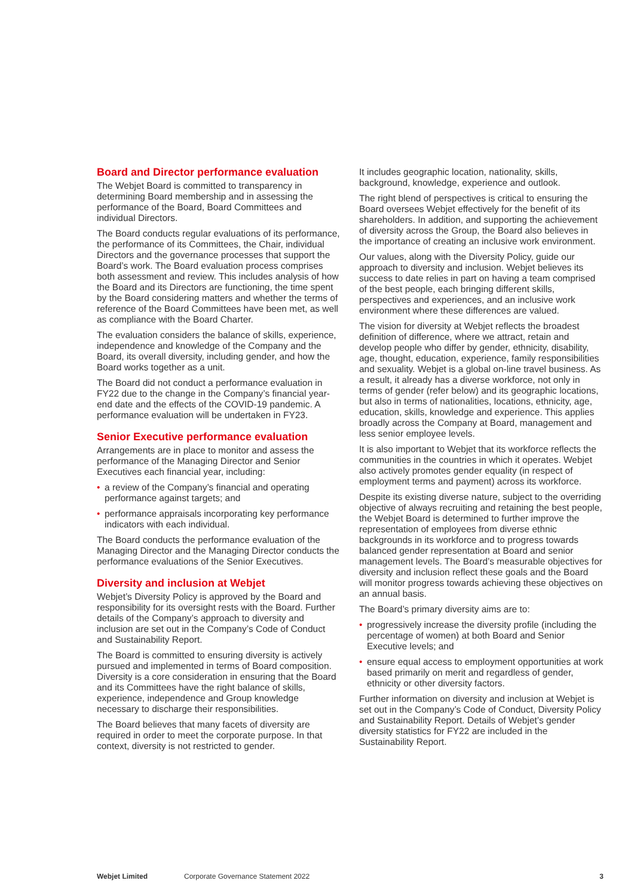Board and Director performance evaluation
The Webjet Board is committed to transparency in determining Board membership and in assessing the performance of the Board, Board Committees and individual Directors.
The Board conducts regular evaluations of its performance, the performance of its Committees, the Chair, individual Directors and the governance processes that support the Board’s work. The Board evaluation process comprises both assessment and review. This includes analysis of how the Board and its Directors are functioning, the time spent by the Board considering matters and whether the terms of reference of the Board Committees have been met, as well as compliance with the Board Charter.
The evaluation considers the balance of skills, experience, independence and knowledge of the Company and the Board, its overall diversity, including gender, and how the Board works together as a unit.
The Board did not conduct a performance evaluation in FY22 due to the change in the Company’s financial year-end date and the effects of the COVID-19 pandemic. A performance evaluation will be undertaken in FY23.
Senior Executive performance evaluation
Arrangements are in place to monitor and assess the performance of the Managing Director and Senior Executives each financial year, including:
• a review of the Company’s financial and operating performance against targets; and
• performance appraisals incorporating key performance indicators with each individual.
The Board conducts the performance evaluation of the Managing Director and the Managing Director conducts the performance evaluations of the Senior Executives.
Diversity and inclusion at Webjet
Webjet’s Diversity Policy is approved by the Board and responsibility for its oversight rests with the Board. Further details of the Company’s approach to diversity and inclusion are set out in the Company’s Code of Conduct and Sustainability Report.
The Board is committed to ensuring diversity is actively pursued and implemented in terms of Board composition. Diversity is a core consideration in ensuring that the Board and its Committees have the right balance of skills, experience, independence and Group knowledge necessary to discharge their responsibilities.
The Board believes that many facets of diversity are required in order to meet the corporate purpose. In that context, diversity is not restricted to gender.
It includes geographic location, nationality, skills, background, knowledge, experience and outlook.
The right blend of perspectives is critical to ensuring the Board oversees Webjet effectively for the benefit of its shareholders. In addition, and supporting the achievement of diversity across the Group, the Board also believes in the importance of creating an inclusive work environment.
Our values, along with the Diversity Policy, guide our approach to diversity and inclusion. Webjet believes its success to date relies in part on having a team comprised of the best people, each bringing different skills, perspectives and experiences, and an inclusive work environment where these differences are valued.
The vision for diversity at Webjet reflects the broadest definition of difference, where we attract, retain and develop people who differ by gender, ethnicity, disability, age, thought, education, experience, family responsibilities and sexuality. Webjet is a global on-line travel business. As a result, it already has a diverse workforce, not only in terms of gender (refer below) and its geographic locations, but also in terms of nationalities, locations, ethnicity, age, education, skills, knowledge and experience. This applies broadly across the Company at Board, management and less senior employee levels.
It is also important to Webjet that its workforce reflects the communities in the countries in which it operates. Webjet also actively promotes gender equality (in respect of employment terms and payment) across its workforce.
Despite its existing diverse nature, subject to the overriding objective of always recruiting and retaining the best people, the Webjet Board is determined to further improve the representation of employees from diverse ethnic backgrounds in its workforce and to progress towards balanced gender representation at Board and senior management levels. The Board’s measurable objectives for diversity and inclusion reflect these goals and the Board will monitor progress towards achieving these objectives on an annual basis.
The Board’s primary diversity aims are to:
• progressively increase the diversity profile (including the percentage of women) at both Board and Senior Executive levels; and
• ensure equal access to employment opportunities at work based primarily on merit and regardless of gender, ethnicity or other diversity factors.
Further information on diversity and inclusion at Webjet is set out in the Company’s Code of Conduct, Diversity Policy and Sustainability Report. Details of Webjet’s gender diversity statistics for FY22 are included in the Sustainability Report.
Webjet Limited Corporate Governance Statement 2022 3